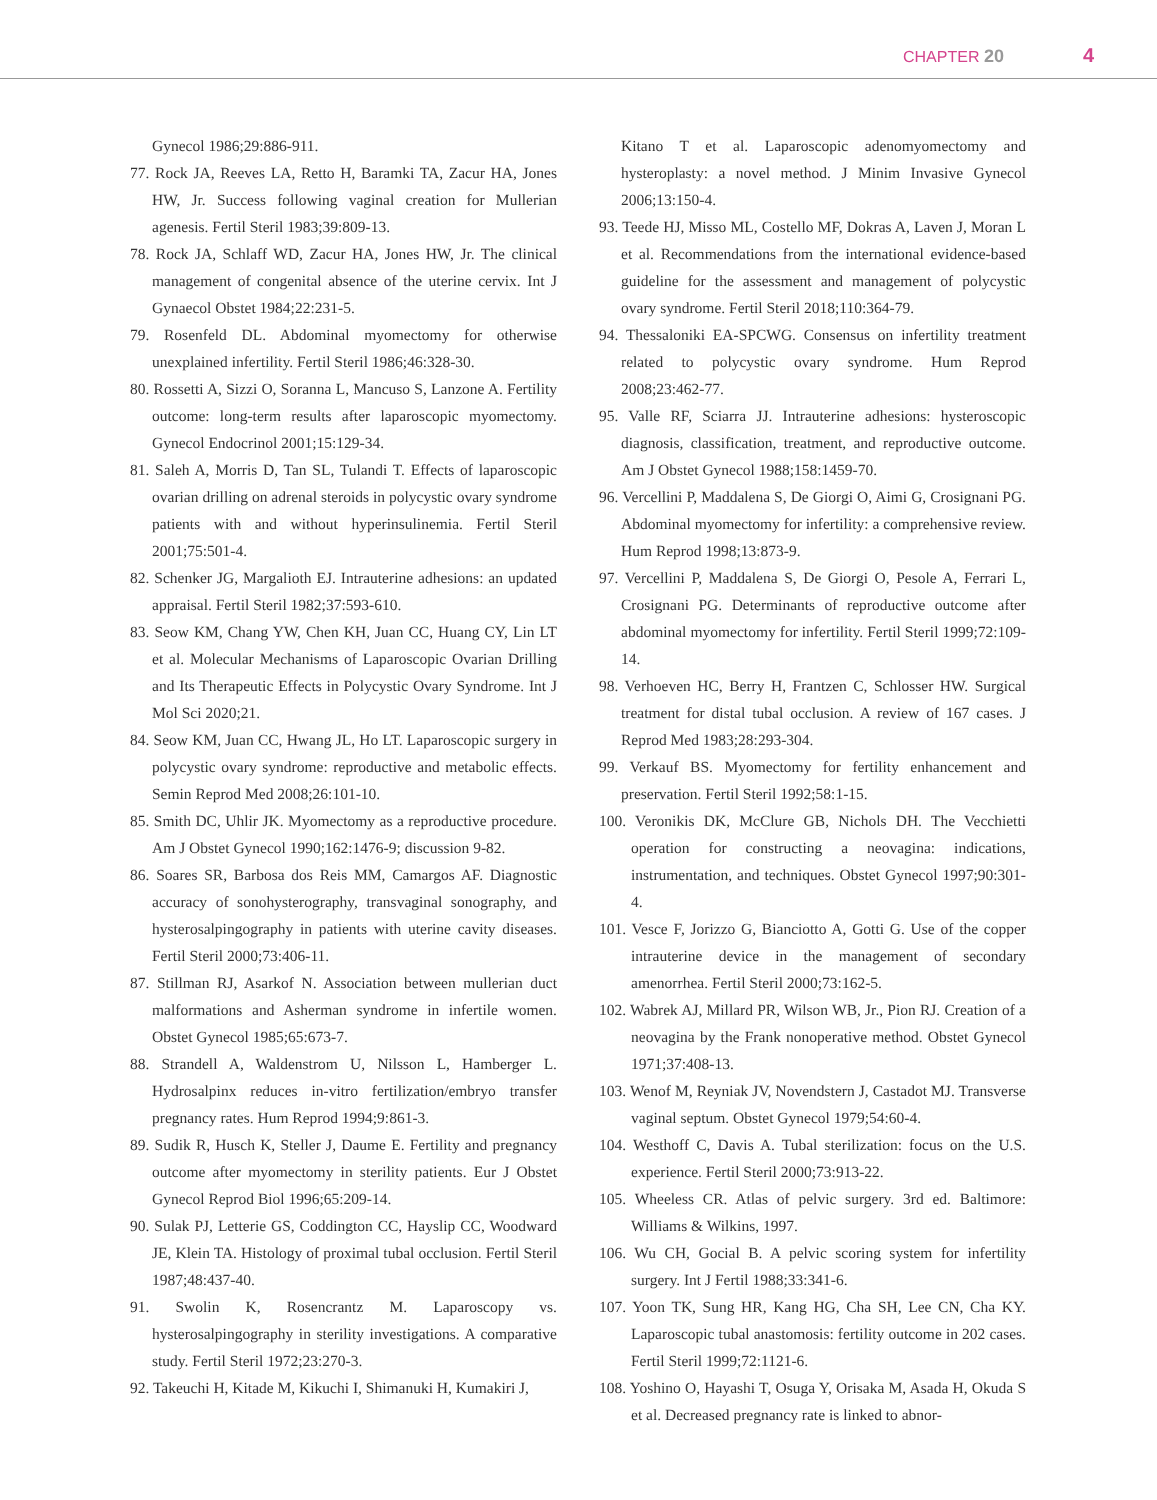CHAPTER 20 4
Gynecol 1986;29:886-911.
77. Rock JA, Reeves LA, Retto H, Baramki TA, Zacur HA, Jones HW, Jr. Success following vaginal creation for Mullerian agenesis. Fertil Steril 1983;39:809-13.
78. Rock JA, Schlaff WD, Zacur HA, Jones HW, Jr. The clinical management of congenital absence of the uterine cervix. Int J Gynaecol Obstet 1984;22:231-5.
79. Rosenfeld DL. Abdominal myomectomy for otherwise unexplained infertility. Fertil Steril 1986;46:328-30.
80. Rossetti A, Sizzi O, Soranna L, Mancuso S, Lanzone A. Fertility outcome: long-term results after laparoscopic myomectomy. Gynecol Endocrinol 2001;15:129-34.
81. Saleh A, Morris D, Tan SL, Tulandi T. Effects of laparoscopic ovarian drilling on adrenal steroids in polycystic ovary syndrome patients with and without hyperinsulinemia. Fertil Steril 2001;75:501-4.
82. Schenker JG, Margalioth EJ. Intrauterine adhesions: an updated appraisal. Fertil Steril 1982;37:593-610.
83. Seow KM, Chang YW, Chen KH, Juan CC, Huang CY, Lin LT et al. Molecular Mechanisms of Laparoscopic Ovarian Drilling and Its Therapeutic Effects in Polycystic Ovary Syndrome. Int J Mol Sci 2020;21.
84. Seow KM, Juan CC, Hwang JL, Ho LT. Laparoscopic surgery in polycystic ovary syndrome: reproductive and metabolic effects. Semin Reprod Med 2008;26:101-10.
85. Smith DC, Uhlir JK. Myomectomy as a reproductive procedure. Am J Obstet Gynecol 1990;162:1476-9; discussion 9-82.
86. Soares SR, Barbosa dos Reis MM, Camargos AF. Diagnostic accuracy of sonohysterography, transvaginal sonography, and hysterosalpingography in patients with uterine cavity diseases. Fertil Steril 2000;73:406-11.
87. Stillman RJ, Asarkof N. Association between mullerian duct malformations and Asherman syndrome in infertile women. Obstet Gynecol 1985;65:673-7.
88. Strandell A, Waldenstrom U, Nilsson L, Hamberger L. Hydrosalpinx reduces in-vitro fertilization/embryo transfer pregnancy rates. Hum Reprod 1994;9:861-3.
89. Sudik R, Husch K, Steller J, Daume E. Fertility and pregnancy outcome after myomectomy in sterility patients. Eur J Obstet Gynecol Reprod Biol 1996;65:209-14.
90. Sulak PJ, Letterie GS, Coddington CC, Hayslip CC, Woodward JE, Klein TA. Histology of proximal tubal occlusion. Fertil Steril 1987;48:437-40.
91. Swolin K, Rosencrantz M. Laparoscopy vs. hysterosalpingography in sterility investigations. A comparative study. Fertil Steril 1972;23:270-3.
92. Takeuchi H, Kitade M, Kikuchi I, Shimanuki H, Kumakiri J,
Kitano T et al. Laparoscopic adenomyomectomy and hysteroplasty: a novel method. J Minim Invasive Gynecol 2006;13:150-4.
93. Teede HJ, Misso ML, Costello MF, Dokras A, Laven J, Moran L et al. Recommendations from the international evidence-based guideline for the assessment and management of polycystic ovary syndrome. Fertil Steril 2018;110:364-79.
94. Thessaloniki EA-SPCWG. Consensus on infertility treatment related to polycystic ovary syndrome. Hum Reprod 2008;23:462-77.
95. Valle RF, Sciarra JJ. Intrauterine adhesions: hysteroscopic diagnosis, classification, treatment, and reproductive outcome. Am J Obstet Gynecol 1988;158:1459-70.
96. Vercellini P, Maddalena S, De Giorgi O, Aimi G, Crosignani PG. Abdominal myomectomy for infertility: a comprehensive review. Hum Reprod 1998;13:873-9.
97. Vercellini P, Maddalena S, De Giorgi O, Pesole A, Ferrari L, Crosignani PG. Determinants of reproductive outcome after abdominal myomectomy for infertility. Fertil Steril 1999;72:109-14.
98. Verhoeven HC, Berry H, Frantzen C, Schlosser HW. Surgical treatment for distal tubal occlusion. A review of 167 cases. J Reprod Med 1983;28:293-304.
99. Verkauf BS. Myomectomy for fertility enhancement and preservation. Fertil Steril 1992;58:1-15.
100. Veronikis DK, McClure GB, Nichols DH. The Vecchietti operation for constructing a neovagina: indications, instrumentation, and techniques. Obstet Gynecol 1997;90:301-4.
101. Vesce F, Jorizzo G, Bianciotto A, Gotti G. Use of the copper intrauterine device in the management of secondary amenorrhea. Fertil Steril 2000;73:162-5.
102. Wabrek AJ, Millard PR, Wilson WB, Jr., Pion RJ. Creation of a neovagina by the Frank nonoperative method. Obstet Gynecol 1971;37:408-13.
103. Wenof M, Reyniak JV, Novendstern J, Castadot MJ. Transverse vaginal septum. Obstet Gynecol 1979;54:60-4.
104. Westhoff C, Davis A. Tubal sterilization: focus on the U.S. experience. Fertil Steril 2000;73:913-22.
105. Wheeless CR. Atlas of pelvic surgery. 3rd ed. Baltimore: Williams & Wilkins, 1997.
106. Wu CH, Gocial B. A pelvic scoring system for infertility surgery. Int J Fertil 1988;33:341-6.
107. Yoon TK, Sung HR, Kang HG, Cha SH, Lee CN, Cha KY. Laparoscopic tubal anastomosis: fertility outcome in 202 cases. Fertil Steril 1999;72:1121-6.
108. Yoshino O, Hayashi T, Osuga Y, Orisaka M, Asada H, Okuda S et al. Decreased pregnancy rate is linked to abnor-